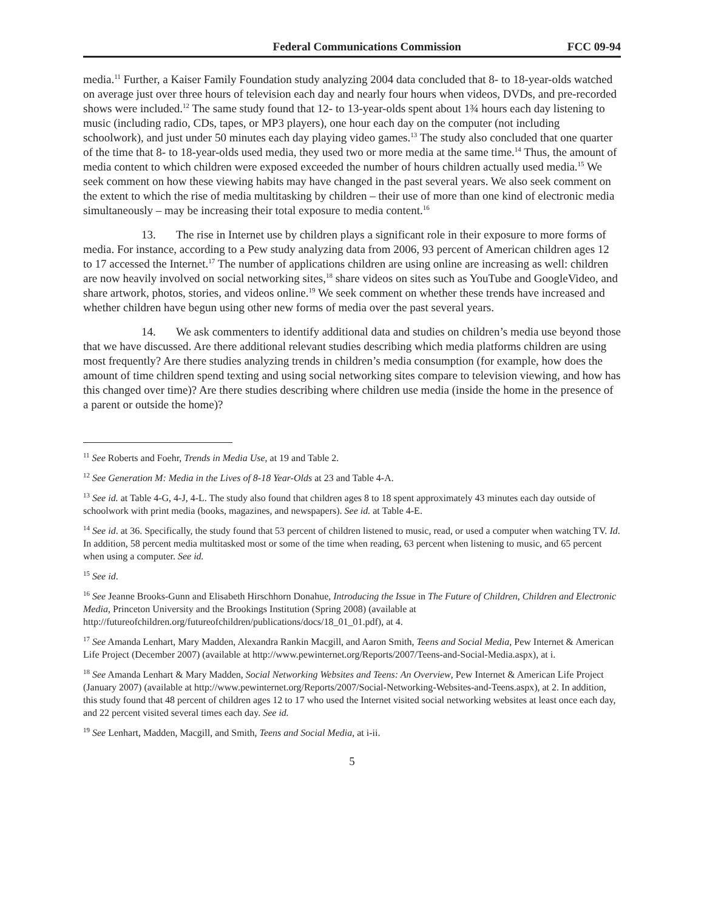Federal Communications Commission FCC 09-94
media.<sup>11</sup> Further, a Kaiser Family Foundation study analyzing 2004 data concluded that 8- to 18-year-olds watched on average just over three hours of television each day and nearly four hours when videos, DVDs, and pre-recorded shows were included.<sup>12</sup> The same study found that 12- to 13-year-olds spent about 1¾ hours each day listening to music (including radio, CDs, tapes, or MP3 players), one hour each day on the computer (not including schoolwork), and just under 50 minutes each day playing video games.<sup>13</sup> The study also concluded that one quarter of the time that 8- to 18-year-olds used media, they used two or more media at the same time.<sup>14</sup> Thus, the amount of media content to which children were exposed exceeded the number of hours children actually used media.<sup>15</sup> We seek comment on how these viewing habits may have changed in the past several years. We also seek comment on the extent to which the rise of media multitasking by children – their use of more than one kind of electronic media simultaneously – may be increasing their total exposure to media content.<sup>16</sup>
13. The rise in Internet use by children plays a significant role in their exposure to more forms of media. For instance, according to a Pew study analyzing data from 2006, 93 percent of American children ages 12 to 17 accessed the Internet.<sup>17</sup> The number of applications children are using online are increasing as well: children are now heavily involved on social networking sites,<sup>18</sup> share videos on sites such as YouTube and GoogleVideo, and share artwork, photos, stories, and videos online.<sup>19</sup> We seek comment on whether these trends have increased and whether children have begun using other new forms of media over the past several years.
14. We ask commenters to identify additional data and studies on children’s media use beyond those that we have discussed. Are there additional relevant studies describing which media platforms children are using most frequently? Are there studies analyzing trends in children’s media consumption (for example, how does the amount of time children spend texting and using social networking sites compare to television viewing, and how has this changed over time)? Are there studies describing where children use media (inside the home in the presence of a parent or outside the home)?
<sup>11</sup> See Roberts and Foehr, Trends in Media Use, at 19 and Table 2.
<sup>12</sup> See Generation M: Media in the Lives of 8-18 Year-Olds at 23 and Table 4-A.
<sup>13</sup> See id. at Table 4-G, 4-J, 4-L. The study also found that children ages 8 to 18 spent approximately 43 minutes each day outside of schoolwork with print media (books, magazines, and newspapers). See id. at Table 4-E.
<sup>14</sup> See id. at 36. Specifically, the study found that 53 percent of children listened to music, read, or used a computer when watching TV. Id. In addition, 58 percent media multitasked most or some of the time when reading, 63 percent when listening to music, and 65 percent when using a computer. See id.
<sup>15</sup> See id.
<sup>16</sup> See Jeanne Brooks-Gunn and Elisabeth Hirschhorn Donahue, Introducing the Issue in The Future of Children, Children and Electronic Media, Princeton University and the Brookings Institution (Spring 2008) (available at http://futureofchildren.org/futureofchildren/publications/docs/18_01_01.pdf), at 4.
<sup>17</sup> See Amanda Lenhart, Mary Madden, Alexandra Rankin Macgill, and Aaron Smith, Teens and Social Media, Pew Internet & American Life Project (December 2007) (available at http://www.pewinternet.org/Reports/2007/Teens-and-Social-Media.aspx), at i.
<sup>18</sup> See Amanda Lenhart & Mary Madden, Social Networking Websites and Teens: An Overview, Pew Internet & American Life Project (January 2007) (available at http://www.pewinternet.org/Reports/2007/Social-Networking-Websites-and-Teens.aspx), at 2. In addition, this study found that 48 percent of children ages 12 to 17 who used the Internet visited social networking websites at least once each day, and 22 percent visited several times each day. See id.
<sup>19</sup> See Lenhart, Madden, Macgill, and Smith, Teens and Social Media, at i-ii.
5